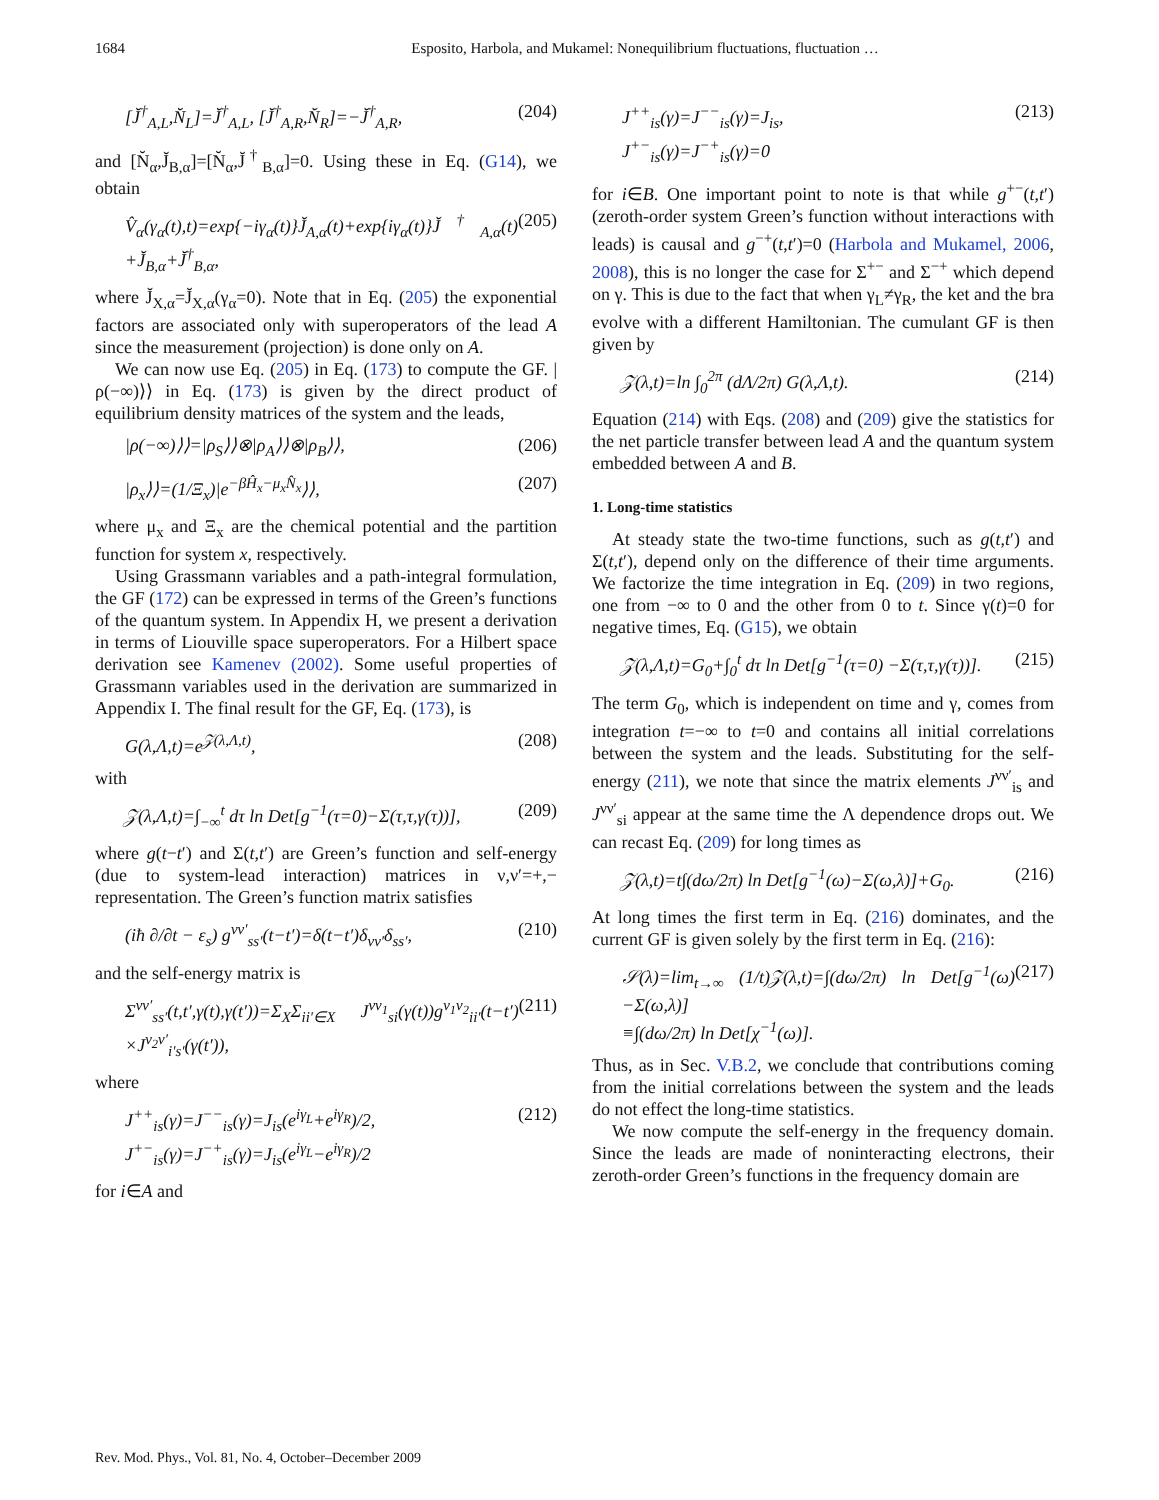1684 Esposito, Harbola, and Mukamel: Nonequilibrium fluctuations, fluctuation …
[J̆<sup>†</sup><sub>A,L</sub>,N̆<sub>L</sub>]=J̆<sup>†</sup><sub>A,L</sub>, [J̆<sup>†</sup><sub>A,R</sub>,N̆<sub>R</sub>]=−J̆<sup>†</sup><sub>A,R</sub>, (204)
and [N̆<sub>α</sub>,J̆<sub>B,α</sub>]=[N̆<sub>α</sub>,J̆<sup>†</sup><sub>B,α</sub>]=0. Using these in Eq. (G14), we obtain
V̂<sub>α</sub>(γ<sub>α</sub>(t),t)=exp{−iγ<sub>α</sub>(t)}J̆<sub>A,α</sub>(t)+exp{iγ<sub>α</sub>(t)}J̆<sup>†</sup><sub>A,α</sub>(t) +J̆<sub>B,α</sub>+J̆<sup>†</sup><sub>B,α</sub>, (205)
where J̆<sub>X,α</sub>=J̆<sub>X,α</sub>(γ<sub>α</sub>=0). Note that in Eq. (205) the exponential factors are associated only with superoperators of the lead A since the measurement (projection) is done only on A.
We can now use Eq. (205) in Eq. (173) to compute the GF. |ρ(−∞)⟩⟩ in Eq. (173) is given by the direct product of equilibrium density matrices of the system and the leads,
|ρ(−∞)⟩⟩=|ρ<sub>S</sub>⟩⟩⊗|ρ<sub>A</sub>⟩⟩⊗|ρ<sub>B</sub>⟩⟩, (206)
|ρ<sub>x</sub>⟩⟩=(1/Ξ<sub>x</sub>)|e<sup>−βĤ<sub>x</sub>−μ<sub>x</sub>N̂<sub>x</sub></sup>⟩⟩, (207)
where μ<sub>x</sub> and Ξ<sub>x</sub> are the chemical potential and the partition function for system x, respectively.
Using Grassmann variables and a path-integral formulation, the GF (172) can be expressed in terms of the Green’s functions of the quantum system. In Appendix H, we present a derivation in terms of Liouville space superoperators. For a Hilbert space derivation see Kamenev (2002). Some useful properties of Grassmann variables used in the derivation are summarized in Appendix I. The final result for the GF, Eq. (173), is
G(λ,Λ,t)=e<sup>𝒵(λ,Λ,t)</sup>, (208)
with
𝒵(λ,Λ,t)=∫<sub>−∞</sub><sup>t</sup> dτ ln Det[g<sup>−1</sup>(τ=0)−Σ(τ,τ,γ(τ))], (209)
where g(t−t′) and Σ(t,t′) are Green’s function and self-energy (due to system-lead interaction) matrices in ν,ν′=+,− representation. The Green’s function matrix satisfies
(iħ ∂/∂t − ε<sub>s</sub>) g<sup>νν′</sup><sub>ss′</sub>(t−t′)=δ(t−t′)δ<sub>νν′</sub>δ<sub>ss′</sub>, (210)
and the self-energy matrix is
Σ<sup>νν′</sup><sub>ss′</sub>(t,t′,γ(t),γ(t′))=Σ<sub>X</sub>Σ<sub>ii′∈X</sub> J<sup>νν<sub>1</sub></sup><sub>si</sub>(γ(t))g<sup>ν<sub>1</sub>ν<sub>2</sub></sup><sub>ii′</sub>(t−t′) ×J<sup>ν<sub>2</sub>ν′</sup><sub>i′s′</sub>(γ(t′)), (211)
where
J<sup>++</sup><sub>is</sub>(γ)=J<sup>−−</sup><sub>is</sub>(γ)=J<sub>is</sub>(e<sup>iγ<sub>L</sub></sup>+e<sup>iγ<sub>R</sub></sup>)/2,
J<sup>+−</sup><sub>is</sub>(γ)=J<sup>−+</sup><sub>is</sub>(γ)=J<sub>is</sub>(e<sup>iγ<sub>L</sub></sup>−e<sup>iγ<sub>R</sub></sup>)/2 (212)
for i∈A and
J<sup>++</sup><sub>is</sub>(γ)=J<sup>−−</sup><sub>is</sub>(γ)=J<sub>is</sub>,
J<sup>+−</sup><sub>is</sub>(γ)=J<sup>−+</sup><sub>is</sub>(γ)=0 (213)
for i∈B. One important point to note is that while g<sup>+−</sup>(t,t′) (zeroth-order system Green’s function without interactions with leads) is causal and g<sup>−+</sup>(t,t′)=0 (Harbola and Mukamel, 2006, 2008), this is no longer the case for Σ<sup>+−</sup> and Σ<sup>−+</sup> which depend on γ. This is due to the fact that when γ<sub>L</sub>≠γ<sub>R</sub>, the ket and the bra evolve with a different Hamiltonian. The cumulant GF is then given by
𝒵(λ,t)=ln ∫<sub>0</sub><sup>2π</sup> (dΛ/2π) G(λ,Λ,t). (214)
Equation (214) with Eqs. (208) and (209) give the statistics for the net particle transfer between lead A and the quantum system embedded between A and B.
1. Long-time statistics
At steady state the two-time functions, such as g(t,t′) and Σ(t,t′), depend only on the difference of their time arguments. We factorize the time integration in Eq. (209) in two regions, one from −∞ to 0 and the other from 0 to t. Since γ(t)=0 for negative times, Eq. (G15), we obtain
𝒵(λ,Λ,t)=G<sub>0</sub>+∫<sub>0</sub><sup>t</sup> dτ ln Det[g<sup>−1</sup>(τ=0) −Σ(τ,τ,γ(τ))]. (215)
The term G<sub>0</sub>, which is independent on time and γ, comes from integration t=−∞ to t=0 and contains all initial correlations between the system and the leads. Substituting for the self-energy (211), we note that since the matrix elements J<sup>νν′</sup><sub>is</sub> and J<sup>νν′</sup><sub>si</sub> appear at the same time the Λ dependence drops out. We can recast Eq. (209) for long times as
𝒵(λ,t)=t∫(dω/2π) ln Det[g<sup>−1</sup>(ω)−Σ(ω,λ)]+G<sub>0</sub>. (216)
At long times the first term in Eq. (216) dominates, and the current GF is given solely by the first term in Eq. (216):
𝒮(λ)=lim<sub>t→∞</sub> (1/t)𝒵(λ,t)=∫(dω/2π) ln Det[g<sup>−1</sup>(ω)−Σ(ω,λ)]
≡∫(dω/2π) ln Det[χ<sup>−1</sup>(ω)]. (217)
Thus, as in Sec. V.B.2, we conclude that contributions coming from the initial correlations between the system and the leads do not effect the long-time statistics.
We now compute the self-energy in the frequency domain. Since the leads are made of noninteracting electrons, their zeroth-order Green’s functions in the frequency domain are
Rev. Mod. Phys., Vol. 81, No. 4, October–December 2009